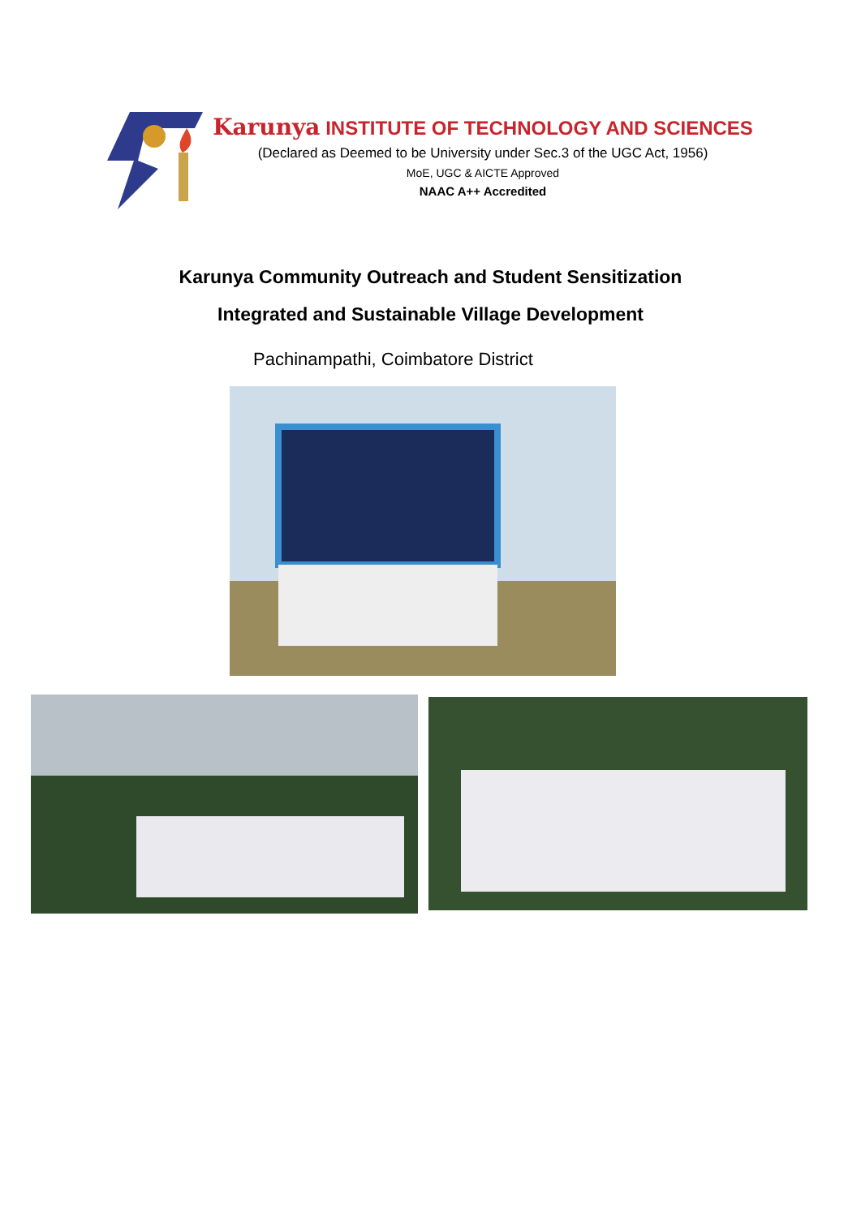Karunya INSTITUTE OF TECHNOLOGY AND SCIENCES
(Declared as Deemed to be University under Sec.3 of the UGC Act, 1956)
MoE, UGC & AICTE Approved
NAAC A++ Accredited
Karunya Community Outreach and Student Sensitization
Integrated and Sustainable Village Development
Pachinampathi, Coimbatore District